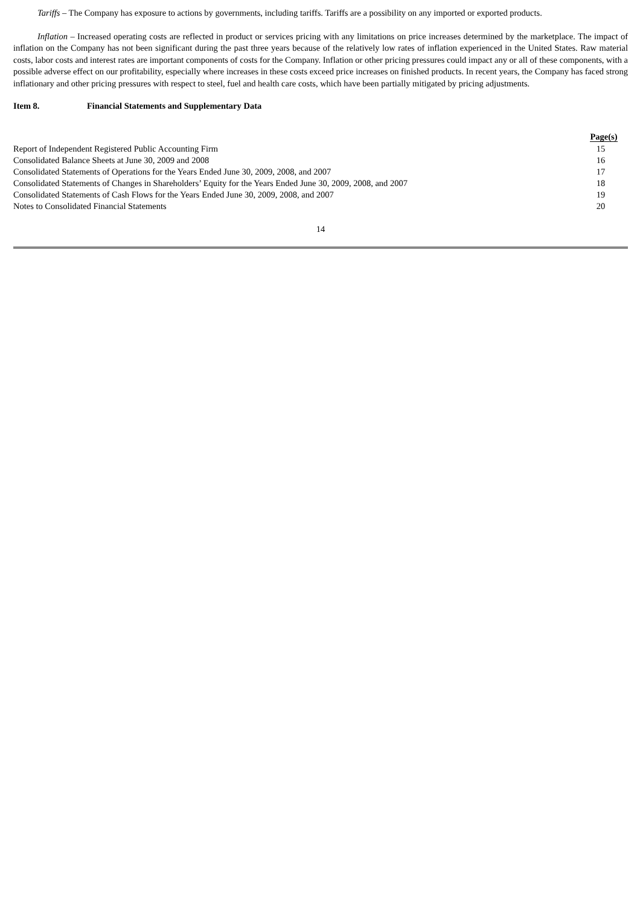Tariffs – The Company has exposure to actions by governments, including tariffs. Tariffs are a possibility on any imported or exported products.
Inflation – Increased operating costs are reflected in product or services pricing with any limitations on price increases determined by the marketplace. The impact of inflation on the Company has not been significant during the past three years because of the relatively low rates of inflation experienced in the United States. Raw material costs, labor costs and interest rates are important components of costs for the Company. Inflation or other pricing pressures could impact any or all of these components, with a possible adverse effect on our profitability, especially where increases in these costs exceed price increases on finished products. In recent years, the Company has faced strong inflationary and other pricing pressures with respect to steel, fuel and health care costs, which have been partially mitigated by pricing adjustments.
Item 8. Financial Statements and Supplementary Data
| | Page(s) |
| --- | --- |
| Report of Independent Registered Public Accounting Firm | 15 |
| Consolidated Balance Sheets at June 30, 2009 and 2008 | 16 |
| Consolidated Statements of Operations for the Years Ended June 30, 2009, 2008, and 2007 | 17 |
| Consolidated Statements of Changes in Shareholders’ Equity for the Years Ended June 30, 2009, 2008, and 2007 | 18 |
| Consolidated Statements of Cash Flows for the Years Ended June 30, 2009, 2008, and 2007 | 19 |
| Notes to Consolidated Financial Statements | 20 |
14